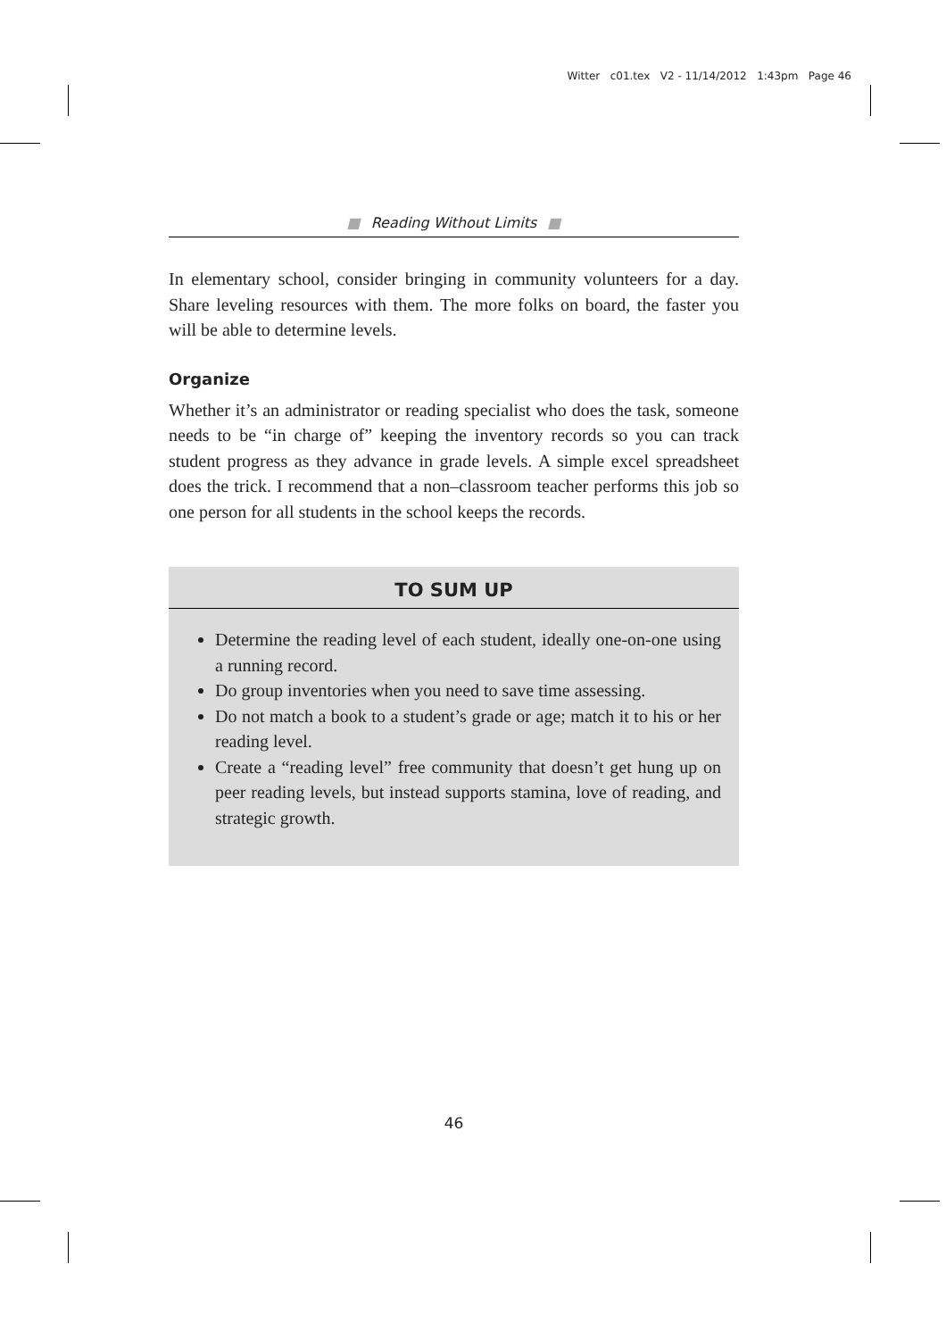Witter c01.tex V2 - 11/14/2012 1:43pm Page 46
■ Reading Without Limits ■
In elementary school, consider bringing in community volunteers for a day. Share leveling resources with them. The more folks on board, the faster you will be able to determine levels.
Organize
Whether it’s an administrator or reading specialist who does the task, someone needs to be “in charge of” keeping the inventory records so you can track student progress as they advance in grade levels. A simple excel spreadsheet does the trick. I recommend that a non–classroom teacher performs this job so one person for all students in the school keeps the records.
TO SUM UP
Determine the reading level of each student, ideally one-on-one using a running record.
Do group inventories when you need to save time assessing.
Do not match a book to a student’s grade or age; match it to his or her reading level.
Create a “reading level” free community that doesn’t get hung up on peer reading levels, but instead supports stamina, love of reading, and strategic growth.
46